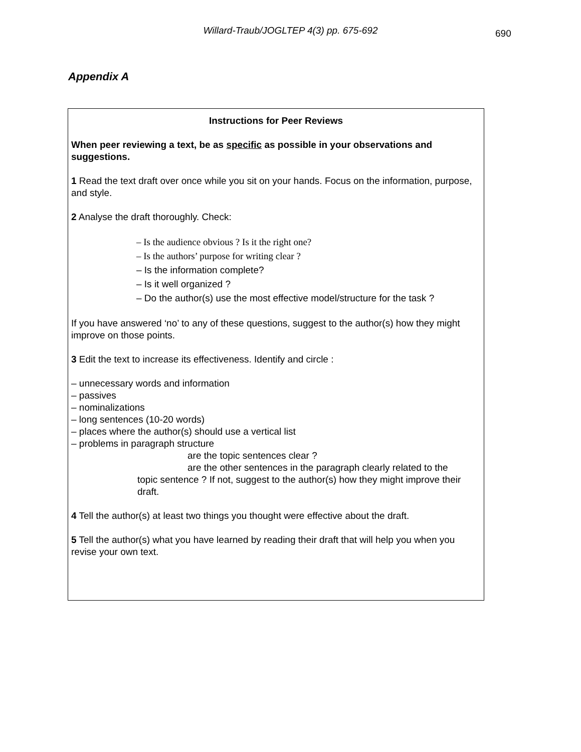Willard-Traub/JOGLTEP 4(3) pp. 675-692
690
Appendix A
Instructions for Peer Reviews
When peer reviewing a text, be as specific as possible in your observations and suggestions.
1 Read the text draft over once while you sit on your hands. Focus on the information, purpose, and style.
2 Analyse the draft thoroughly. Check:
– Is the audience obvious ? Is it the right one?
– Is the authors’ purpose for writing clear ?
– Is the information complete?
– Is it well organized ?
– Do the author(s) use the most effective model/structure for the task ?
If you have answered ‘no’ to any of these questions, suggest to the author(s) how they might improve on those points.
3 Edit the text to increase its effectiveness. Identify and circle :
– unnecessary words and information
– passives
– nominalizations
– long sentences (10-20 words)
– places where the author(s) should use a vertical list
– problems in paragraph structure
are the topic sentences clear ?
are the other sentences in the paragraph clearly related to the
topic sentence ? If not, suggest to the author(s) how they might improve their draft.
4 Tell the author(s) at least two things you thought were effective about the draft.
5 Tell the author(s) what you have learned by reading their draft that will help you when you revise your own text.